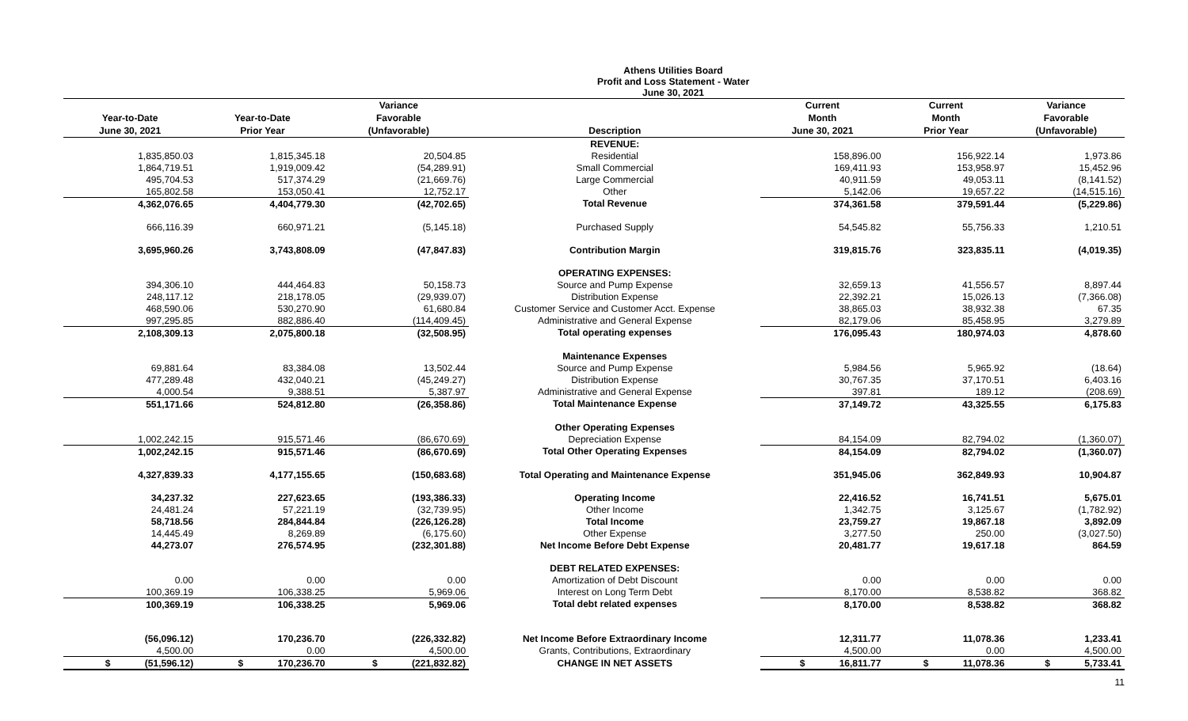Athens Utilities Board
Profit and Loss Statement - Water
June 30, 2021
| Year-to-Date June 30, 2021 | Year-to-Date Prior Year | Variance Favorable (Unfavorable) | Description | Current Month June 30, 2021 | Current Month Prior Year | Variance Favorable (Unfavorable) |
| --- | --- | --- | --- | --- | --- | --- |
| | | | REVENUE: | | | |
| 1,835,850.03 | 1,815,345.18 | 20,504.85 | Residential | 158,896.00 | 156,922.14 | 1,973.86 |
| 1,864,719.51 | 1,919,009.42 | (54,289.91) | Small Commercial | 169,411.93 | 153,958.97 | 15,452.96 |
| 495,704.53 | 517,374.29 | (21,669.76) | Large Commercial | 40,911.59 | 49,053.11 | (8,141.52) |
| 165,802.58 | 153,050.41 | 12,752.17 | Other | 5,142.06 | 19,657.22 | (14,515.16) |
| 4,362,076.65 | 4,404,779.30 | (42,702.65) | Total Revenue | 374,361.58 | 379,591.44 | (5,229.86) |
| 666,116.39 | 660,971.21 | (5,145.18) | Purchased Supply | 54,545.82 | 55,756.33 | 1,210.51 |
| 3,695,960.26 | 3,743,808.09 | (47,847.83) | Contribution Margin | 319,815.76 | 323,835.11 | (4,019.35) |
| | | | OPERATING EXPENSES: | | | |
| 394,306.10 | 444,464.83 | 50,158.73 | Source and Pump Expense | 32,659.13 | 41,556.57 | 8,897.44 |
| 248,117.12 | 218,178.05 | (29,939.07) | Distribution Expense | 22,392.21 | 15,026.13 | (7,366.08) |
| 468,590.06 | 530,270.90 | 61,680.84 | Customer Service and Customer Acct. Expense | 38,865.03 | 38,932.38 | 67.35 |
| 997,295.85 | 882,886.40 | (114,409.45) | Administrative and General Expense | 82,179.06 | 85,458.95 | 3,279.89 |
| 2,108,309.13 | 2,075,800.18 | (32,508.95) | Total operating expenses | 176,095.43 | 180,974.03 | 4,878.60 |
| | | | Maintenance Expenses | | | |
| 69,881.64 | 83,384.08 | 13,502.44 | Source and Pump Expense | 5,984.56 | 5,965.92 | (18.64) |
| 477,289.48 | 432,040.21 | (45,249.27) | Distribution Expense | 30,767.35 | 37,170.51 | 6,403.16 |
| 4,000.54 | 9,388.51 | 5,387.97 | Administrative and General Expense | 397.81 | 189.12 | (208.69) |
| 551,171.66 | 524,812.80 | (26,358.86) | Total Maintenance Expense | 37,149.72 | 43,325.55 | 6,175.83 |
| | | | Other Operating Expenses | | | |
| 1,002,242.15 | 915,571.46 | (86,670.69) | Depreciation Expense | 84,154.09 | 82,794.02 | (1,360.07) |
| 1,002,242.15 | 915,571.46 | (86,670.69) | Total Other Operating Expenses | 84,154.09 | 82,794.02 | (1,360.07) |
| 4,327,839.33 | 4,177,155.65 | (150,683.68) | Total Operating and Maintenance Expense | 351,945.06 | 362,849.93 | 10,904.87 |
| 34,237.32 | 227,623.65 | (193,386.33) | Operating Income | 22,416.52 | 16,741.51 | 5,675.01 |
| 24,481.24 | 57,221.19 | (32,739.95) | Other Income | 1,342.75 | 3,125.67 | (1,782.92) |
| 58,718.56 | 284,844.84 | (226,126.28) | Total Income | 23,759.27 | 19,867.18 | 3,892.09 |
| 14,445.49 | 8,269.89 | (6,175.60) | Other Expense | 3,277.50 | 250.00 | (3,027.50) |
| 44,273.07 | 276,574.95 | (232,301.88) | Net Income Before Debt Expense | 20,481.77 | 19,617.18 | 864.59 |
| | | | DEBT RELATED EXPENSES: | | | |
| 0.00 | 0.00 | 0.00 | Amortization of Debt Discount | 0.00 | 0.00 | 0.00 |
| 100,369.19 | 106,338.25 | 5,969.06 | Interest on Long Term Debt | 8,170.00 | 8,538.82 | 368.82 |
| 100,369.19 | 106,338.25 | 5,969.06 | Total debt related expenses | 8,170.00 | 8,538.82 | 368.82 |
| (56,096.12) | 170,236.70 | (226,332.82) | Net Income Before Extraordinary Income | 12,311.77 | 11,078.36 | 1,233.41 |
| 4,500.00 | 0.00 | 4,500.00 | Grants, Contributions, Extraordinary | 4,500.00 | 0.00 | 4,500.00 |
| $ (51,596.12) | $ 170,236.70 | $ (221,832.82) | CHANGE IN NET ASSETS | $ 16,811.77 | $ 11,078.36 | $ 5,733.41 |
11